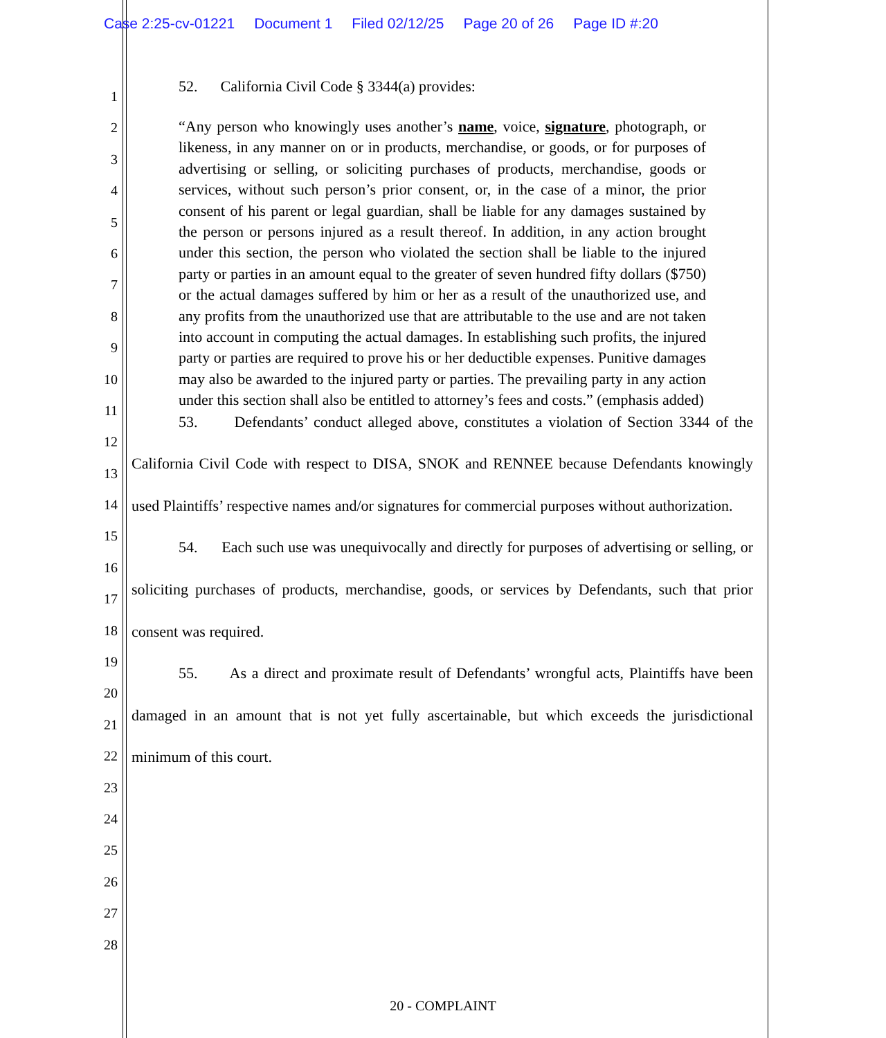Case 2:25-cv-01221 Document 1 Filed 02/12/25 Page 20 of 26 Page ID #:20
1
2
3
4
5
6
7
8
9
10
11
12
13
14
15
16
17
18
19
20
21
22
23
24
25
26
27
28
52. California Civil Code § 3344(a) provides:
“Any person who knowingly uses another’s name, voice, signature, photograph, or likeness, in any manner on or in products, merchandise, or goods, or for purposes of advertising or selling, or soliciting purchases of products, merchandise, goods or services, without such person’s prior consent, or, in the case of a minor, the prior consent of his parent or legal guardian, shall be liable for any damages sustained by the person or persons injured as a result thereof. In addition, in any action brought under this section, the person who violated the section shall be liable to the injured party or parties in an amount equal to the greater of seven hundred fifty dollars ($750) or the actual damages suffered by him or her as a result of the unauthorized use, and any profits from the unauthorized use that are attributable to the use and are not taken into account in computing the actual damages. In establishing such profits, the injured party or parties are required to prove his or her deductible expenses. Punitive damages may also be awarded to the injured party or parties. The prevailing party in any action under this section shall also be entitled to attorney’s fees and costs.” (emphasis added)
53. Defendants’ conduct alleged above, constitutes a violation of Section 3344 of the California Civil Code with respect to DISA, SNOK and RENNEE because Defendants knowingly used Plaintiffs’ respective names and/or signatures for commercial purposes without authorization.
54. Each such use was unequivocally and directly for purposes of advertising or selling, or soliciting purchases of products, merchandise, goods, or services by Defendants, such that prior consent was required.
55. As a direct and proximate result of Defendants’ wrongful acts, Plaintiffs have been damaged in an amount that is not yet fully ascertainable, but which exceeds the jurisdictional minimum of this court.
20 - COMPLAINT